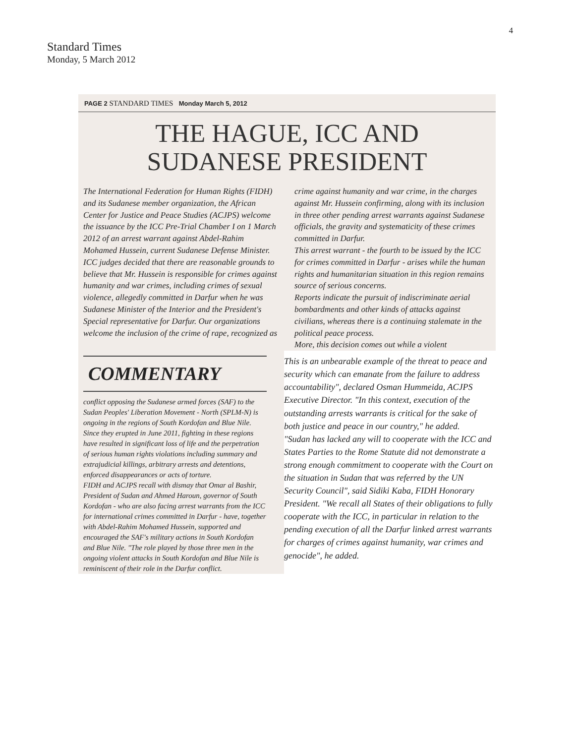4
Standard Times
Monday, 5 March 2012
PAGE 2 STANDARD TIMES Monday March 5, 2012
THE HAGUE, ICC AND
SUDANESE PRESIDENT
The International Federation for Human Rights (FIDH) and its Sudanese member organization, the African Center for Justice and Peace Studies (ACJPS) welcome the issuance by the ICC Pre-Trial Chamber I on 1 March 2012 of an arrest warrant against Abdel-Rahim Mohamed Hussein, current Sudanese Defense Minister.
ICC judges decided that there are reasonable grounds to believe that Mr. Hussein is responsible for crimes against humanity and war crimes, including crimes of sexual violence, allegedly committed in Darfur when he was Sudanese Minister of the Interior and the President's Special representative for Darfur. Our organizations welcome the inclusion of the crime of rape, recognized as
crime against humanity and war crime, in the charges against Mr. Hussein confirming, along with its inclusion in three other pending arrest warrants against Sudanese officials, the gravity and systematicity of these crimes committed in Darfur.
This arrest warrant - the fourth to be issued by the ICC for crimes committed in Darfur - arises while the human rights and humanitarian situation in this region remains source of serious concerns.
Reports indicate the pursuit of indiscriminate aerial bombardments and other kinds of attacks against civilians, whereas there is a continuing stalemate in the political peace process.
More, this decision comes out while a violent
COMMENTARY
conflict opposing the Sudanese armed forces (SAF) to the Sudan Peoples' Liberation Movement - North (SPLM-N) is ongoing in the regions of South Kordofan and Blue Nile. Since they erupted in June 2011, fighting in these regions have resulted in significant loss of life and the perpetration of serious human rights violations including summary and extrajudicial killings, arbitrary arrests and detentions, enforced disappearances or acts of torture.
FIDH and ACJPS recall with dismay that Omar al Bashir, President of Sudan and Ahmed Haroun, governor of South Kordofan - who are also facing arrest warrants from the ICC for international crimes committed in Darfur - have, together with Abdel-Rahim Mohamed Hussein, supported and encouraged the SAF's military actions in South Kordofan and Blue Nile. "The role played by those three men in the ongoing violent attacks in South Kordofan and Blue Nile is reminiscent of their role in the Darfur conflict.
This is an unbearable example of the threat to peace and security which can emanate from the failure to address accountability", declared Osman Hummeida, ACJPS Executive Director. "In this context, execution of the outstanding arrests warrants is critical for the sake of both justice and peace in our country," he added.
"Sudan has lacked any will to cooperate with the ICC and States Parties to the Rome Statute did not demonstrate a strong enough commitment to cooperate with the Court on the situation in Sudan that was referred by the UN Security Council", said Sidiki Kaba, FIDH Honorary President. "We recall all States of their obligations to fully cooperate with the ICC, in particular in relation to the pending execution of all the Darfur linked arrest warrants for charges of crimes against humanity, war crimes and genocide", he added.